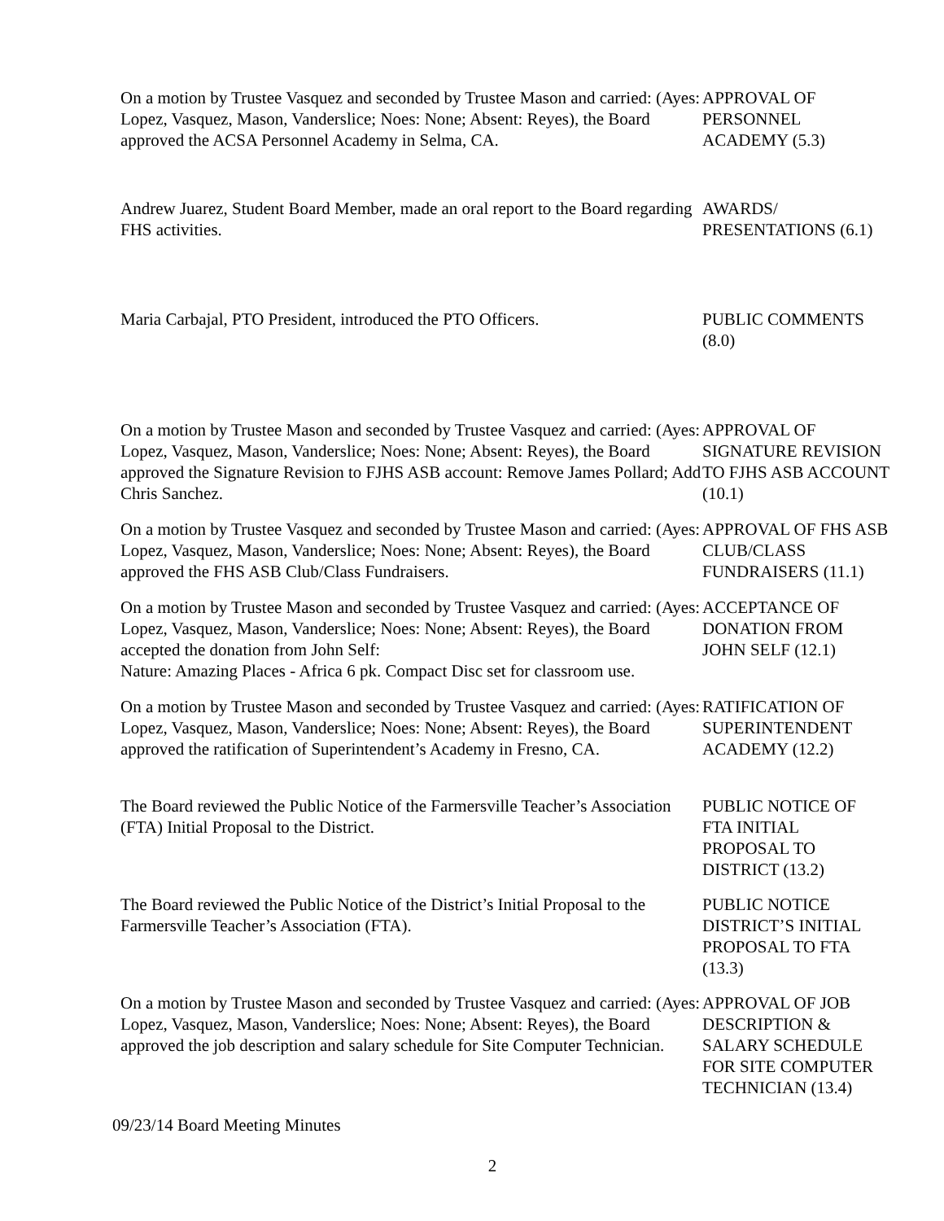On a motion by Trustee Vasquez and seconded by Trustee Mason and carried: (Ayes: Lopez, Vasquez, Mason, Vanderslice; Noes: None; Absent: Reyes), the Board approved the ACSA Personnel Academy in Selma, CA.
APPROVAL OF PERSONNEL ACADEMY (5.3)
Andrew Juarez, Student Board Member, made an oral report to the Board regarding FHS activities.
AWARDS/
PRESENTATIONS (6.1)
Maria Carbajal, PTO President, introduced the PTO Officers.
PUBLIC COMMENTS (8.0)
On a motion by Trustee Mason and seconded by Trustee Vasquez and carried: (Ayes: Lopez, Vasquez, Mason, Vanderslice; Noes: None; Absent: Reyes), the Board approved the Signature Revision to FJHS ASB account: Remove James Pollard; Add Chris Sanchez.
APPROVAL OF SIGNATURE REVISION TO FJHS ASB ACCOUNT (10.1)
On a motion by Trustee Vasquez and seconded by Trustee Mason and carried: (Ayes: Lopez, Vasquez, Mason, Vanderslice; Noes: None; Absent: Reyes), the Board approved the FHS ASB Club/Class Fundraisers.
APPROVAL OF FHS ASB CLUB/CLASS FUNDRAISERS (11.1)
On a motion by Trustee Mason and seconded by Trustee Vasquez and carried: (Ayes: Lopez, Vasquez, Mason, Vanderslice; Noes: None; Absent: Reyes), the Board accepted the donation from John Self:
Nature: Amazing Places - Africa 6 pk. Compact Disc set for classroom use.
ACCEPTANCE OF DONATION FROM JOHN SELF (12.1)
On a motion by Trustee Mason and seconded by Trustee Vasquez and carried: (Ayes: Lopez, Vasquez, Mason, Vanderslice; Noes: None; Absent: Reyes), the Board approved the ratification of Superintendent’s Academy in Fresno, CA.
RATIFICATION OF SUPERINTENDENT ACADEMY (12.2)
The Board reviewed the Public Notice of the Farmersville Teacher’s Association (FTA) Initial Proposal to the District.
PUBLIC NOTICE OF FTA INITIAL PROPOSAL TO DISTRICT (13.2)
The Board reviewed the Public Notice of the District’s Initial Proposal to the Farmersville Teacher’s Association (FTA).
PUBLIC NOTICE DISTRICT’S INITIAL PROPOSAL TO FTA (13.3)
On a motion by Trustee Mason and seconded by Trustee Vasquez and carried: (Ayes: Lopez, Vasquez, Mason, Vanderslice; Noes: None; Absent: Reyes), the Board approved the job description and salary schedule for Site Computer Technician.
APPROVAL OF JOB DESCRIPTION & SALARY SCHEDULE FOR SITE COMPUTER TECHNICIAN (13.4)
09/23/14 Board Meeting Minutes
2